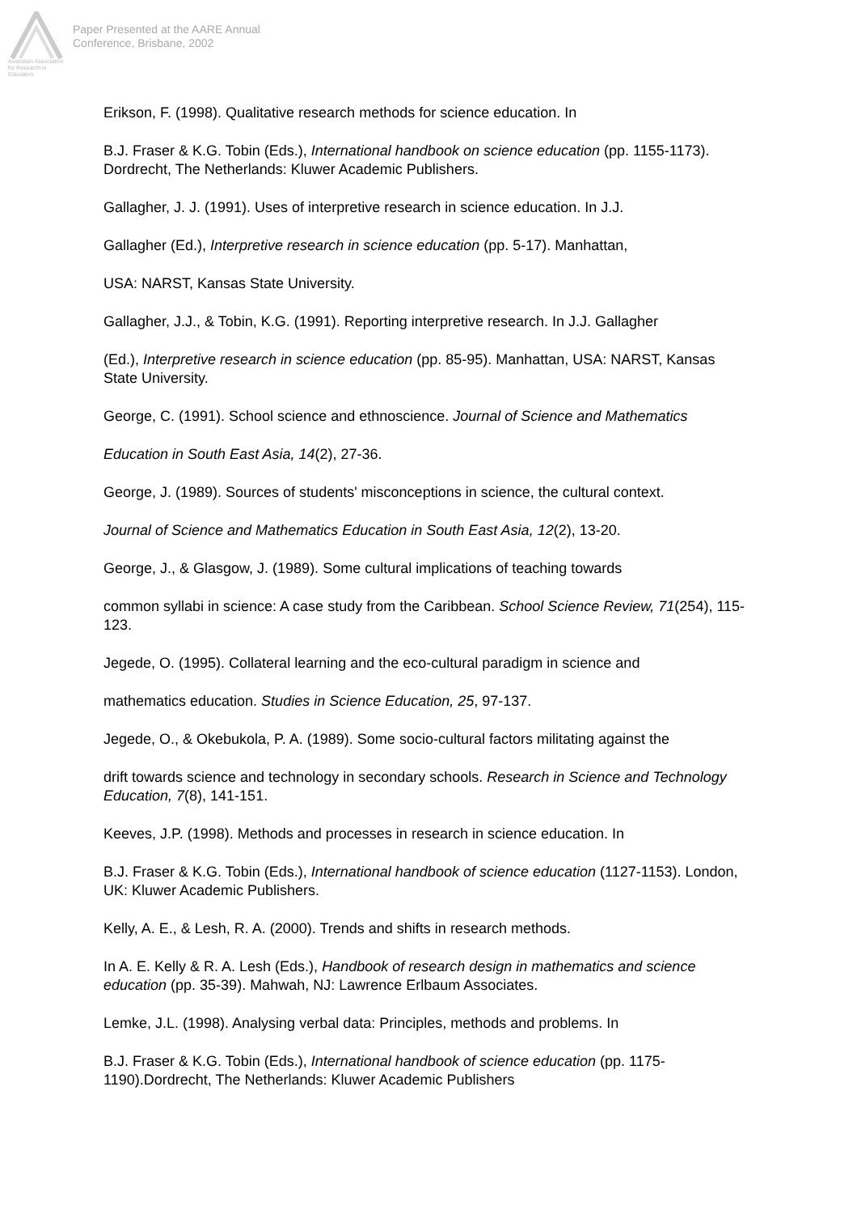Australian Association
for Research in Education
Paper Presented at the AARE Annual
Conference, Brisbane, 2002
Erikson, F. (1998). Qualitative research methods for science education. In
B.J. Fraser & K.G. Tobin (Eds.), International handbook on science education (pp. 1155-1173). Dordrecht, The Netherlands: Kluwer Academic Publishers.
Gallagher, J. J. (1991). Uses of interpretive research in science education. In J.J.
Gallagher (Ed.), Interpretive research in science education (pp. 5-17). Manhattan,
USA: NARST, Kansas State University.
Gallagher, J.J., & Tobin, K.G. (1991). Reporting interpretive research. In J.J. Gallagher
(Ed.), Interpretive research in science education (pp. 85-95). Manhattan, USA: NARST, Kansas State University.
George, C. (1991). School science and ethnoscience. Journal of Science and Mathematics
Education in South East Asia, 14(2), 27-36.
George, J. (1989). Sources of students' misconceptions in science, the cultural context.
Journal of Science and Mathematics Education in South East Asia, 12(2), 13-20.
George, J., & Glasgow, J. (1989). Some cultural implications of teaching towards
common syllabi in science: A case study from the Caribbean. School Science Review, 71(254), 115-123.
Jegede, O. (1995). Collateral learning and the eco-cultural paradigm in science and
mathematics education. Studies in Science Education, 25, 97-137.
Jegede, O., & Okebukola, P. A. (1989). Some socio-cultural factors militating against the
drift towards science and technology in secondary schools. Research in Science and Technology Education, 7(8), 141-151.
Keeves, J.P. (1998). Methods and processes in research in science education. In
B.J. Fraser & K.G. Tobin (Eds.), International handbook of science education (1127-1153). London, UK: Kluwer Academic Publishers.
Kelly, A. E., & Lesh, R. A. (2000). Trends and shifts in research methods.
In A. E. Kelly & R. A. Lesh (Eds.), Handbook of research design in mathematics and science education (pp. 35-39). Mahwah, NJ: Lawrence Erlbaum Associates.
Lemke, J.L. (1998). Analysing verbal data: Principles, methods and problems. In
B.J. Fraser & K.G. Tobin (Eds.), International handbook of science education (pp. 1175-1190).Dordrecht, The Netherlands: Kluwer Academic Publishers